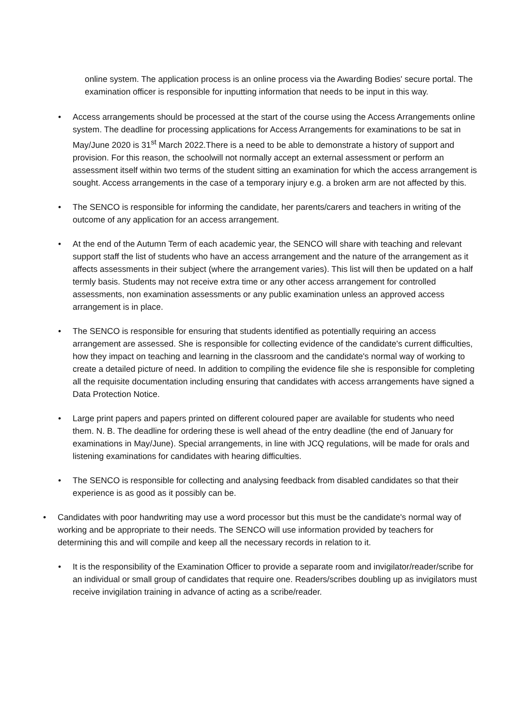online system. The application process is an online process via the Awarding Bodies' secure portal. The examination officer is responsible for inputting information that needs to be input in this way.
• Access arrangements should be processed at the start of the course using the Access Arrangements online system. The deadline for processing applications for Access Arrangements for examinations to be sat in May/June 2020 is 31<sup>st</sup> March 2022.There is a need to be able to demonstrate a history of support and provision. For this reason, the schoolwill not normally accept an external assessment or perform an assessment itself within two terms of the student sitting an examination for which the access arrangement is sought. Access arrangements in the case of a temporary injury e.g. a broken arm are not affected by this.
• The SENCO is responsible for informing the candidate, her parents/carers and teachers in writing of the outcome of any application for an access arrangement.
• At the end of the Autumn Term of each academic year, the SENCO will share with teaching and relevant support staff the list of students who have an access arrangement and the nature of the arrangement as it affects assessments in their subject (where the arrangement varies). This list will then be updated on a half termly basis. Students may not receive extra time or any other access arrangement for controlled assessments, non examination assessments or any public examination unless an approved access arrangement is in place.
• The SENCO is responsible for ensuring that students identified as potentially requiring an access arrangement are assessed. She is responsible for collecting evidence of the candidate's current difficulties, how they impact on teaching and learning in the classroom and the candidate's normal way of working to create a detailed picture of need. In addition to compiling the evidence file she is responsible for completing all the requisite documentation including ensuring that candidates with access arrangements have signed a Data Protection Notice.
• Large print papers and papers printed on different coloured paper are available for students who need them. N. B. The deadline for ordering these is well ahead of the entry deadline (the end of January for examinations in May/June). Special arrangements, in line with JCQ regulations, will be made for orals and listening examinations for candidates with hearing difficulties.
• The SENCO is responsible for collecting and analysing feedback from disabled candidates so that their experience is as good as it possibly can be.
• Candidates with poor handwriting may use a word processor but this must be the candidate's normal way of working and be appropriate to their needs. The SENCO will use information provided by teachers for determining this and will compile and keep all the necessary records in relation to it.
• It is the responsibility of the Examination Officer to provide a separate room and invigilator/reader/scribe for an individual or small group of candidates that require one. Readers/scribes doubling up as invigilators must receive invigilation training in advance of acting as a scribe/reader.